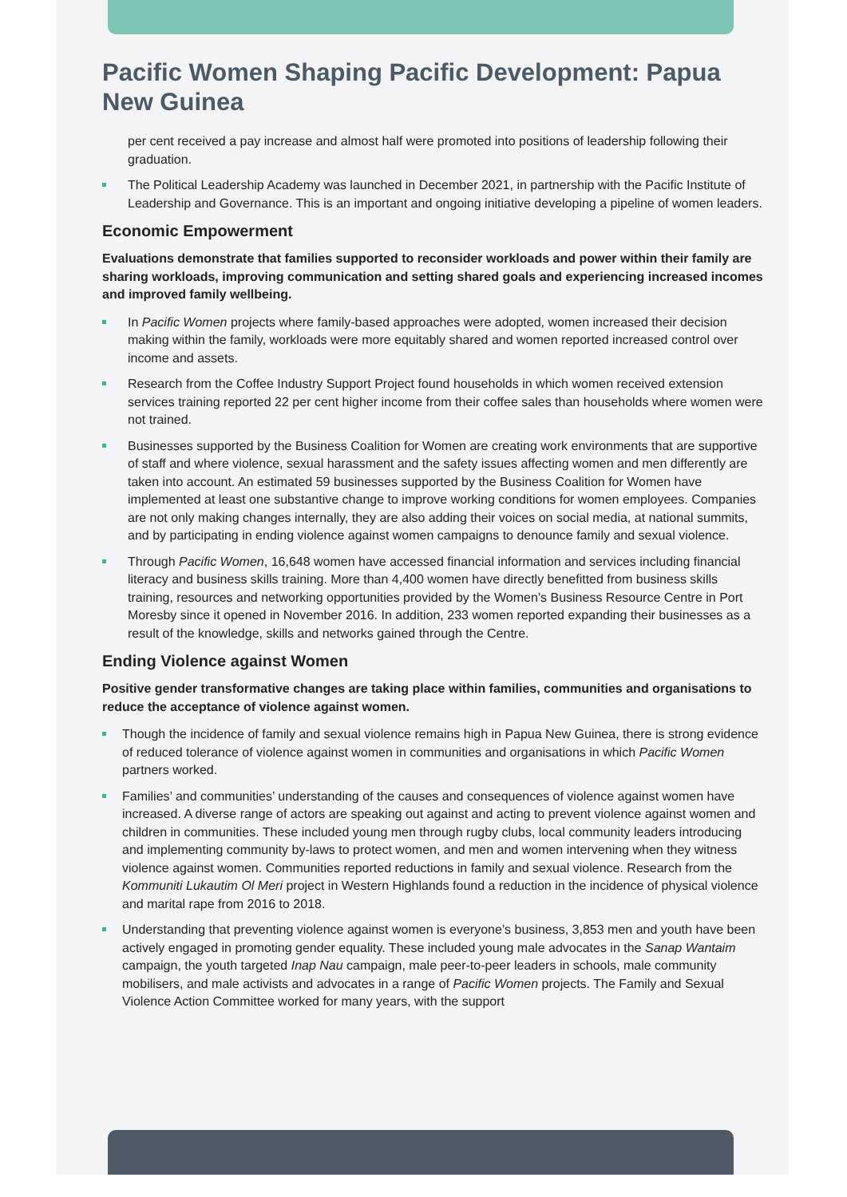Pacific Women Shaping Pacific Development: Papua New Guinea
per cent received a pay increase and almost half were promoted into positions of leadership following their graduation.
The Political Leadership Academy was launched in December 2021, in partnership with the Pacific Institute of Leadership and Governance. This is an important and ongoing initiative developing a pipeline of women leaders.
Economic Empowerment
Evaluations demonstrate that families supported to reconsider workloads and power within their family are sharing workloads, improving communication and setting shared goals and experiencing increased incomes and improved family wellbeing.
In Pacific Women projects where family-based approaches were adopted, women increased their decision making within the family, workloads were more equitably shared and women reported increased control over income and assets.
Research from the Coffee Industry Support Project found households in which women received extension services training reported 22 per cent higher income from their coffee sales than households where women were not trained.
Businesses supported by the Business Coalition for Women are creating work environments that are supportive of staff and where violence, sexual harassment and the safety issues affecting women and men differently are taken into account. An estimated 59 businesses supported by the Business Coalition for Women have implemented at least one substantive change to improve working conditions for women employees. Companies are not only making changes internally, they are also adding their voices on social media, at national summits, and by participating in ending violence against women campaigns to denounce family and sexual violence.
Through Pacific Women, 16,648 women have accessed financial information and services including financial literacy and business skills training. More than 4,400 women have directly benefitted from business skills training, resources and networking opportunities provided by the Women’s Business Resource Centre in Port Moresby since it opened in November 2016. In addition, 233 women reported expanding their businesses as a result of the knowledge, skills and networks gained through the Centre.
Ending Violence against Women
Positive gender transformative changes are taking place within families, communities and organisations to reduce the acceptance of violence against women.
Though the incidence of family and sexual violence remains high in Papua New Guinea, there is strong evidence of reduced tolerance of violence against women in communities and organisations in which Pacific Women partners worked.
Families’ and communities’ understanding of the causes and consequences of violence against women have increased. A diverse range of actors are speaking out against and acting to prevent violence against women and children in communities. These included young men through rugby clubs, local community leaders introducing and implementing community by-laws to protect women, and men and women intervening when they witness violence against women. Communities reported reductions in family and sexual violence. Research from the Kommuniti Lukautim Ol Meri project in Western Highlands found a reduction in the incidence of physical violence and marital rape from 2016 to 2018.
Understanding that preventing violence against women is everyone’s business, 3,853 men and youth have been actively engaged in promoting gender equality. These included young male advocates in the Sanap Wantaim campaign, the youth targeted Inap Nau campaign, male peer-to-peer leaders in schools, male community mobilisers, and male activists and advocates in a range of Pacific Women projects. The Family and Sexual Violence Action Committee worked for many years, with the support